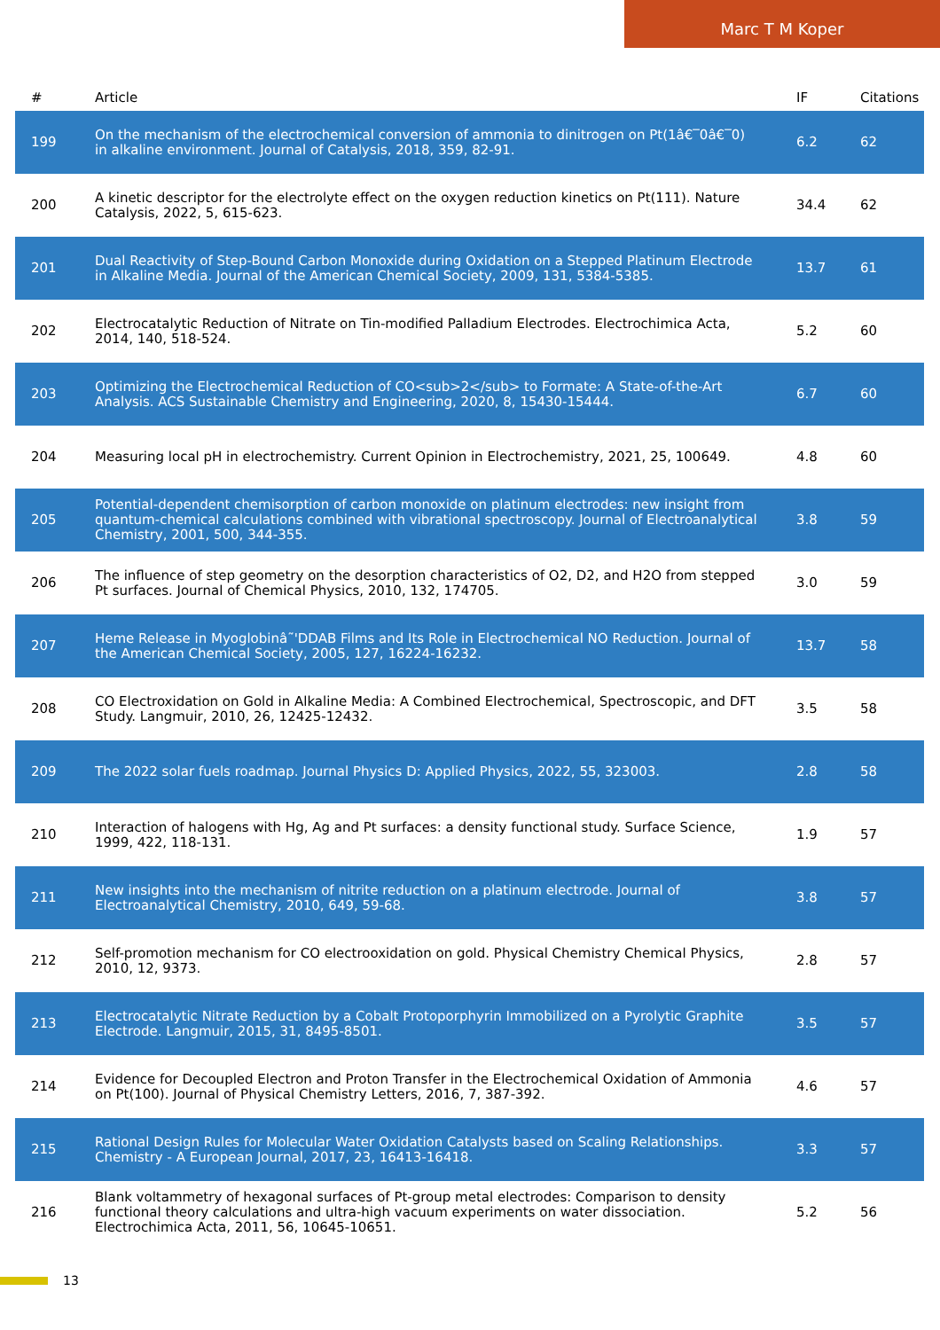Marc T M Koper
| # | Article | IF | Citations |
| --- | --- | --- | --- |
| 199 | On the mechanism of the electrochemical conversion of ammonia to dinitrogen on Pt(1â€‾0â€‾0) in alkaline environment. Journal of Catalysis, 2018, 359, 82-91. | 6.2 | 62 |
| 200 | A kinetic descriptor for the electrolyte effect on the oxygen reduction kinetics on Pt(111). Nature Catalysis, 2022, 5, 615-623. | 34.4 | 62 |
| 201 | Dual Reactivity of Step-Bound Carbon Monoxide during Oxidation on a Stepped Platinum Electrode in Alkaline Media. Journal of the American Chemical Society, 2009, 131, 5384-5385. | 13.7 | 61 |
| 202 | Electrocatalytic Reduction of Nitrate on Tin-modified Palladium Electrodes. Electrochimica Acta, 2014, 140, 518-524. | 5.2 | 60 |
| 203 | Optimizing the Electrochemical Reduction of CO<sub>2</sub> to Formate: A State-of-the-Art Analysis. ACS Sustainable Chemistry and Engineering, 2020, 8, 15430-15444. | 6.7 | 60 |
| 204 | Measuring local pH in electrochemistry. Current Opinion in Electrochemistry, 2021, 25, 100649. | 4.8 | 60 |
| 205 | Potential-dependent chemisorption of carbon monoxide on platinum electrodes: new insight from quantum-chemical calculations combined with vibrational spectroscopy. Journal of Electroanalytical Chemistry, 2001, 500, 344-355. | 3.8 | 59 |
| 206 | The influence of step geometry on the desorption characteristics of O2, D2, and H2O from stepped Pt surfaces. Journal of Chemical Physics, 2010, 132, 174705. | 3.0 | 59 |
| 207 | Heme Release in Myoglobinâ˜'DDAB Films and Its Role in Electrochemical NO Reduction. Journal of the American Chemical Society, 2005, 127, 16224-16232. | 13.7 | 58 |
| 208 | CO Electroxidation on Gold in Alkaline Media: A Combined Electrochemical, Spectroscopic, and DFT Study. Langmuir, 2010, 26, 12425-12432. | 3.5 | 58 |
| 209 | The 2022 solar fuels roadmap. Journal Physics D: Applied Physics, 2022, 55, 323003. | 2.8 | 58 |
| 210 | Interaction of halogens with Hg, Ag and Pt surfaces: a density functional study. Surface Science, 1999, 422, 118-131. | 1.9 | 57 |
| 211 | New insights into the mechanism of nitrite reduction on a platinum electrode. Journal of Electroanalytical Chemistry, 2010, 649, 59-68. | 3.8 | 57 |
| 212 | Self-promotion mechanism for CO electrooxidation on gold. Physical Chemistry Chemical Physics, 2010, 12, 9373. | 2.8 | 57 |
| 213 | Electrocatalytic Nitrate Reduction by a Cobalt Protoporphyrin Immobilized on a Pyrolytic Graphite Electrode. Langmuir, 2015, 31, 8495-8501. | 3.5 | 57 |
| 214 | Evidence for Decoupled Electron and Proton Transfer in the Electrochemical Oxidation of Ammonia on Pt(100). Journal of Physical Chemistry Letters, 2016, 7, 387-392. | 4.6 | 57 |
| 215 | Rational Design Rules for Molecular Water Oxidation Catalysts based on Scaling Relationships. Chemistry - A European Journal, 2017, 23, 16413-16418. | 3.3 | 57 |
| 216 | Blank voltammetry of hexagonal surfaces of Pt-group metal electrodes: Comparison to density functional theory calculations and ultra-high vacuum experiments on water dissociation. Electrochimica Acta, 2011, 56, 10645-10651. | 5.2 | 56 |
13